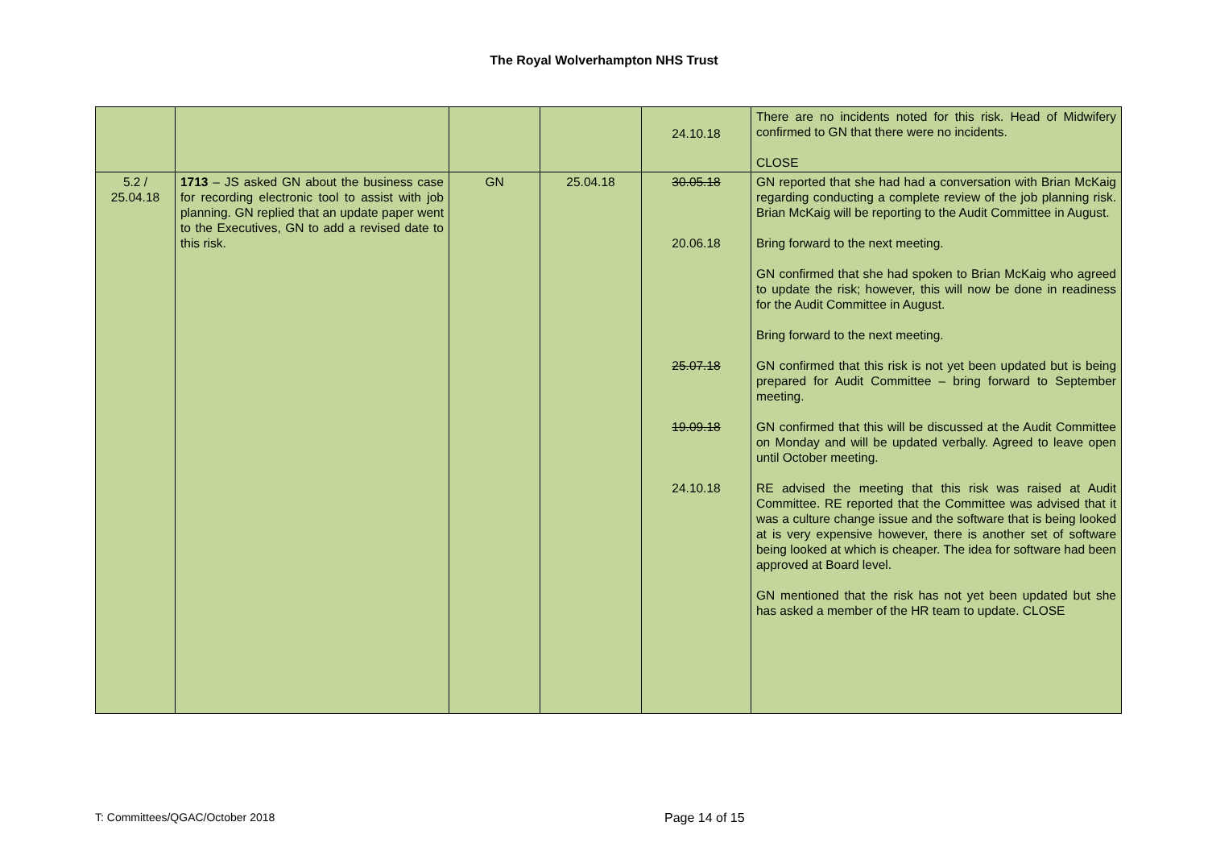The Royal Wolverhampton NHS Trust
| | | | | 24.10.18 | There are no incidents noted for this risk. Head of Midwifery confirmed to GN that there were no incidents. CLOSE |
| 5.2 / 25.04.18 | 1713 – JS asked GN about the business case for recording electronic tool to assist with job planning. GN replied that an update paper went to the Executives, GN to add a revised date to this risk. | GN | 25.04.18 | 30.05.18 20.06.18 25.07.18 19.09.18 24.10.18 | GN reported that she had had a conversation with Brian McKaig regarding conducting a complete review of the job planning risk. Brian McKaig will be reporting to the Audit Committee in August. Bring forward to the next meeting. GN confirmed that she had spoken to Brian McKaig who agreed to update the risk; however, this will now be done in readiness for the Audit Committee in August. Bring forward to the next meeting. GN confirmed that this risk is not yet been updated but is being prepared for Audit Committee – bring forward to September meeting. GN confirmed that this will be discussed at the Audit Committee on Monday and will be updated verbally. Agreed to leave open until October meeting. RE advised the meeting that this risk was raised at Audit Committee. RE reported that the Committee was advised that it was a culture change issue and the software that is being looked at is very expensive however, there is another set of software being looked at which is cheaper. The idea for software had been approved at Board level. GN mentioned that the risk has not yet been updated but she has asked a member of the HR team to update. CLOSE |
T: Committees/QGAC/October 2018 Page 14 of 15